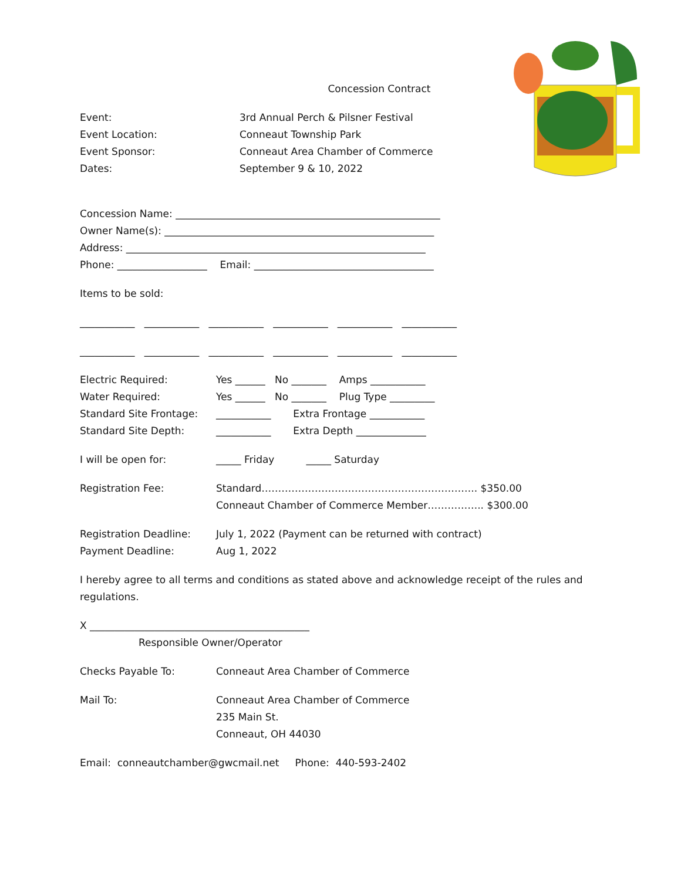Concession Contract
Event: 3rd Annual Perch & Pilsner Festival
Event Location: Conneaut Township Park
Event Sponsor: Conneaut Area Chamber of Commerce
Dates: September 9 & 10, 2022
Concession Name: _____________________________________________________
Owner Name(s): ______________________________________________________
Address: ____________________________________________________________
Phone: __________________ Email: ____________________________________
Items to be sold:
___________ ___________ ___________ ___________ ___________ ___________
___________ ___________ ___________ ___________ ___________ ___________
Electric Required: Yes ______ No _______ Amps ___________
Water Required: Yes ______ No _______ Plug Type _________
Standard Site Frontage: ___________ Extra Frontage ___________
Standard Site Depth: ___________ Extra Depth ______________
I will be open for: _____ Friday _____ Saturday
Registration Fee: Standard……………………………………………………….. $350.00
Conneaut Chamber of Commerce Member…………….. $300.00
Registration Deadline: July 1, 2022 (Payment can be returned with contract)
Payment Deadline: Aug 1, 2022
I hereby agree to all terms and conditions as stated above and acknowledge receipt of the rules and regulations.
X ____________________________________________
Responsible Owner/Operator
Checks Payable To: Conneaut Area Chamber of Commerce
Mail To: Conneaut Area Chamber of Commerce
235 Main St.
Conneaut, OH 44030
Email: conneautchamber@gwcmail.net Phone: 440-593-2402